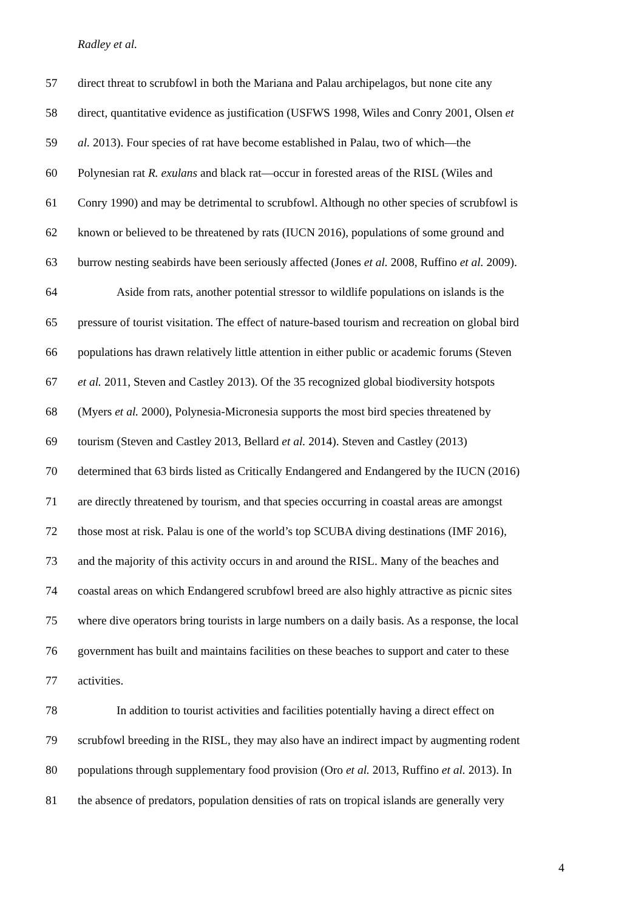Radley et al.
57 direct threat to scrubfowl in both the Mariana and Palau archipelagos, but none cite any
58 direct, quantitative evidence as justification (USFWS 1998, Wiles and Conry 2001, Olsen et
59 al. 2013). Four species of rat have become established in Palau, two of which—the
60 Polynesian rat R. exulans and black rat—occur in forested areas of the RISL (Wiles and
61 Conry 1990) and may be detrimental to scrubfowl. Although no other species of scrubfowl is
62 known or believed to be threatened by rats (IUCN 2016), populations of some ground and
63 burrow nesting seabirds have been seriously affected (Jones et al. 2008, Ruffino et al. 2009).
64 Aside from rats, another potential stressor to wildlife populations on islands is the
65 pressure of tourist visitation. The effect of nature-based tourism and recreation on global bird
66 populations has drawn relatively little attention in either public or academic forums (Steven
67 et al. 2011, Steven and Castley 2013). Of the 35 recognized global biodiversity hotspots
68 (Myers et al. 2000), Polynesia-Micronesia supports the most bird species threatened by
69 tourism (Steven and Castley 2013, Bellard et al. 2014). Steven and Castley (2013)
70 determined that 63 birds listed as Critically Endangered and Endangered by the IUCN (2016)
71 are directly threatened by tourism, and that species occurring in coastal areas are amongst
72 those most at risk. Palau is one of the world’s top SCUBA diving destinations (IMF 2016),
73 and the majority of this activity occurs in and around the RISL. Many of the beaches and
74 coastal areas on which Endangered scrubfowl breed are also highly attractive as picnic sites
75 where dive operators bring tourists in large numbers on a daily basis. As a response, the local
76 government has built and maintains facilities on these beaches to support and cater to these
77 activities.
78 In addition to tourist activities and facilities potentially having a direct effect on
79 scrubfowl breeding in the RISL, they may also have an indirect impact by augmenting rodent
80 populations through supplementary food provision (Oro et al. 2013, Ruffino et al. 2013). In
81 the absence of predators, population densities of rats on tropical islands are generally very
4